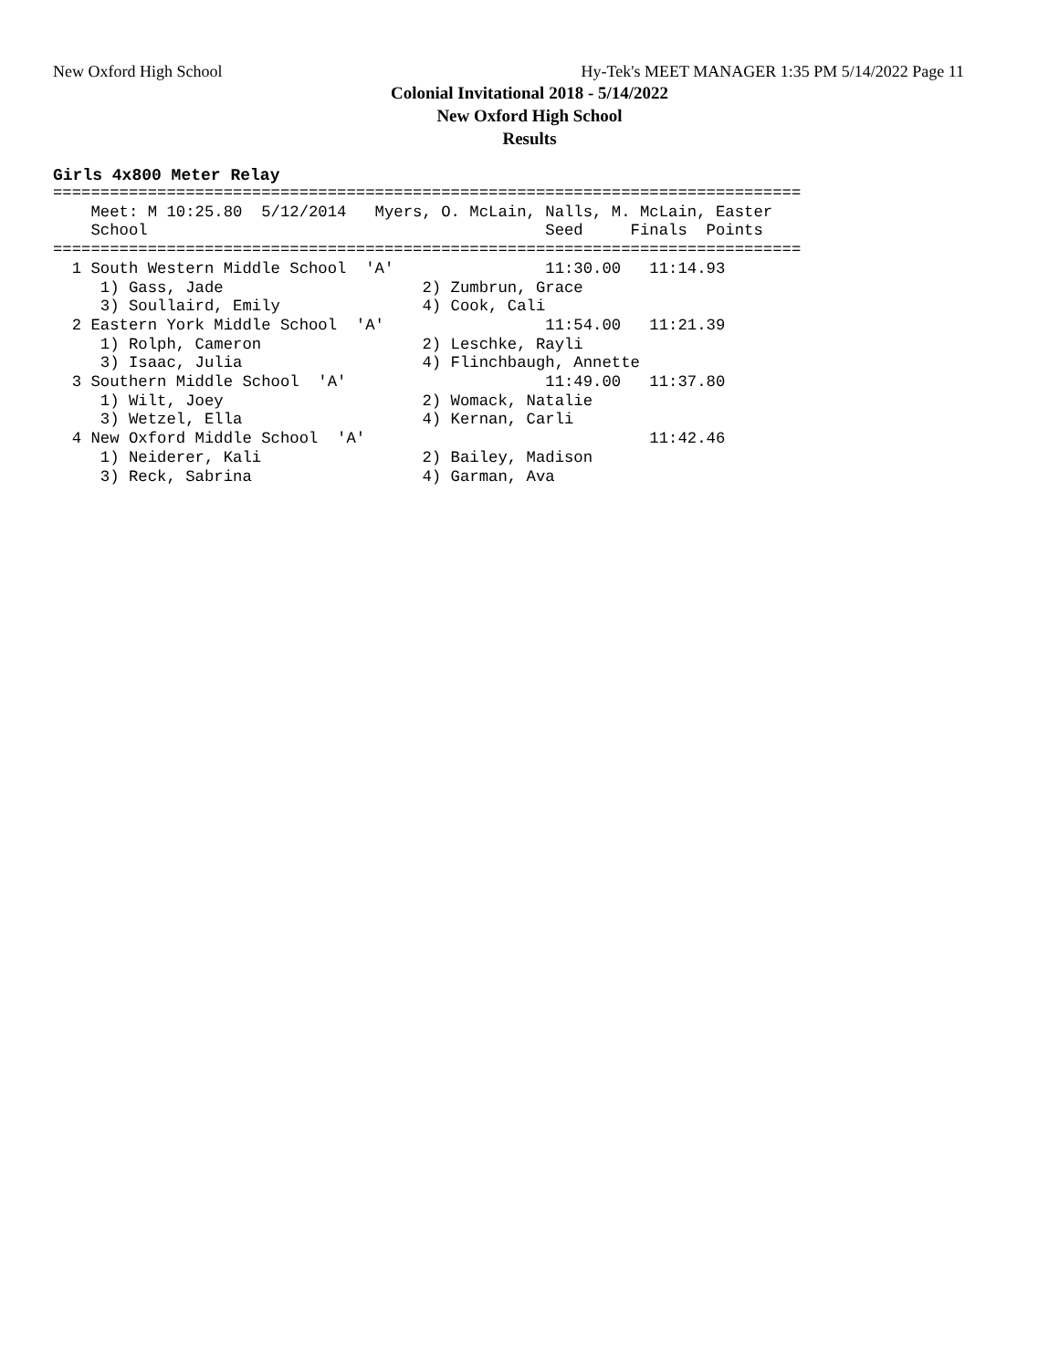New Oxford High School Hy-Tek's MEET MANAGER 1:35 PM 5/14/2022 Page 11
Colonial Invitational 2018 - 5/14/2022
New Oxford High School
Results
Girls 4x800 Meter Relay
===============================================================================
    Meet: M 10:25.80  5/12/2014   Myers, O. McLain, Nalls, M. McLain, Easter
    School                                          Seed     Finals  Points
===============================================================================
  1 South Western Middle School  'A'                11:30.00   11:14.93
     1) Gass, Jade                     2) Zumbrun, Grace
     3) Soullaird, Emily               4) Cook, Cali
  2 Eastern York Middle School  'A'                 11:54.00   11:21.39
     1) Rolph, Cameron                 2) Leschke, Rayli
     3) Isaac, Julia                   4) Flinchbaugh, Annette
  3 Southern Middle School  'A'                     11:49.00   11:37.80
     1) Wilt, Joey                     2) Womack, Natalie
     3) Wetzel, Ella                   4) Kernan, Carli
  4 New Oxford Middle School  'A'                              11:42.46
     1) Neiderer, Kali                 2) Bailey, Madison
     3) Reck, Sabrina                  4) Garman, Ava